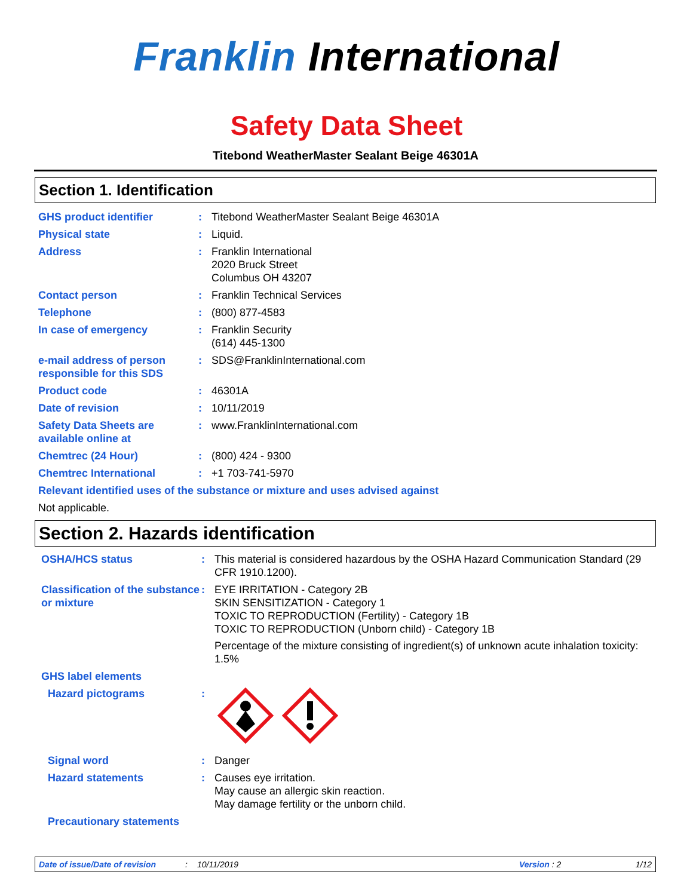Franklin International
Safety Data Sheet
Titebond WeatherMaster Sealant Beige 46301A
Section 1. Identification
GHS product identifier : Titebond WeatherMaster Sealant Beige 46301A
Physical state : Liquid.
Address : Franklin International
2020 Bruck Street
Columbus OH 43207
Contact person : Franklin Technical Services
Telephone : (800) 877-4583
In case of emergency : Franklin Security
(614) 445-1300
e-mail address of person responsible for this SDS
: SDS@FranklinInternational.com
Product code : 46301A
Date of revision : 10/11/2019
Safety Data Sheets are available online at
: www.FranklinInternational.com
Chemtrec (24 Hour) : (800) 424 - 9300
Chemtrec International : +1 703-741-5970
Relevant identified uses of the substance or mixture and uses advised against
Not applicable.
Section 2. Hazards identification
OSHA/HCS status : This material is considered hazardous by the OSHA Hazard Communication Standard (29 CFR 1910.1200).
Classification of the substance or mixture
: EYE IRRITATION - Category 2B
SKIN SENSITIZATION - Category 1
TOXIC TO REPRODUCTION (Fertility) - Category 1B
TOXIC TO REPRODUCTION (Unborn child) - Category 1B
Percentage of the mixture consisting of ingredient(s) of unknown acute inhalation toxicity: 1.5%
GHS label elements
Hazard pictograms :
Signal word : Danger
Hazard statements : Causes eye irritation.
May cause an allergic skin reaction.
May damage fertility or the unborn child.
Precautionary statements
Date of issue/Date of revision: 10/11/2019 Version : 2 1/12